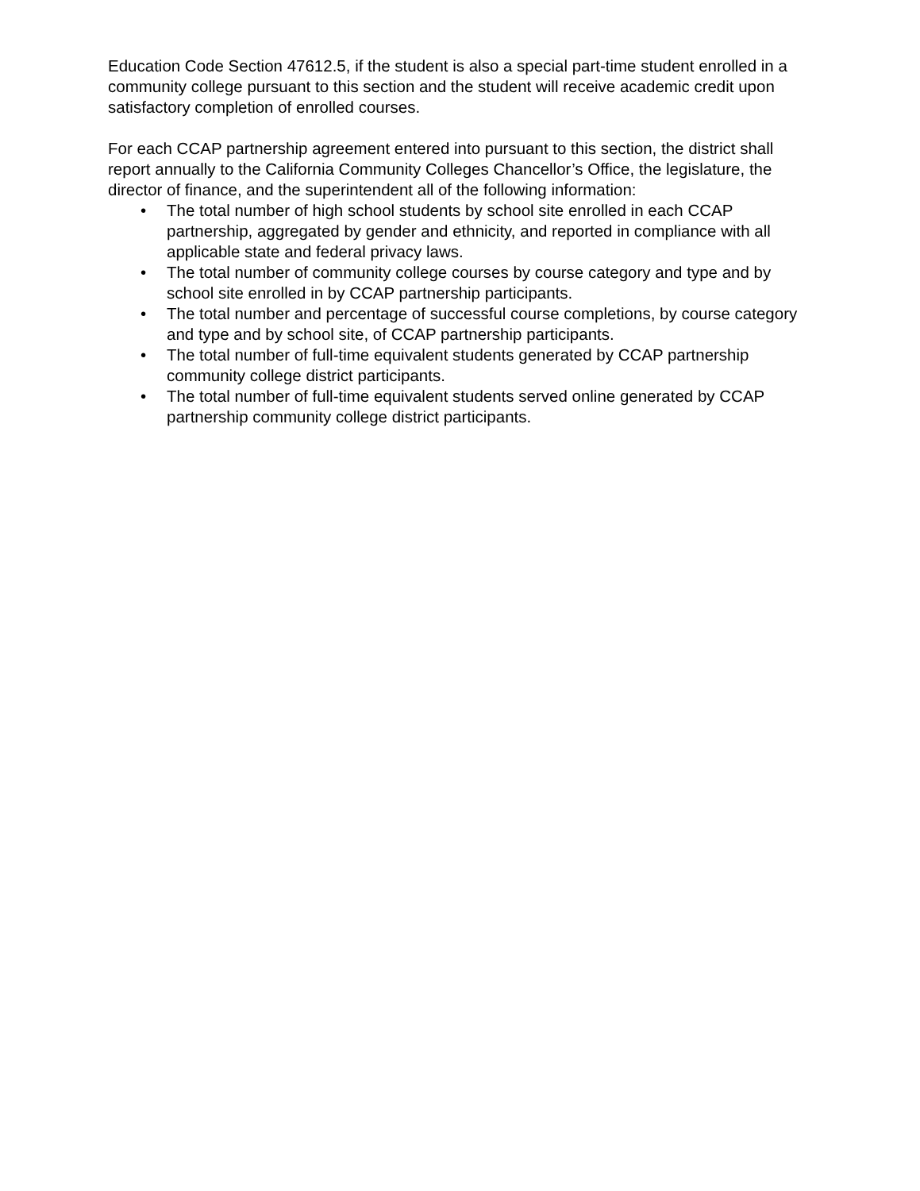Education Code Section 47612.5, if the student is also a special part-time student enrolled in a community college pursuant to this section and the student will receive academic credit upon satisfactory completion of enrolled courses.
For each CCAP partnership agreement entered into pursuant to this section, the district shall report annually to the California Community Colleges Chancellor’s Office, the legislature, the director of finance, and the superintendent all of the following information:
• The total number of high school students by school site enrolled in each CCAP partnership, aggregated by gender and ethnicity, and reported in compliance with all applicable state and federal privacy laws.
• The total number of community college courses by course category and type and by school site enrolled in by CCAP partnership participants.
• The total number and percentage of successful course completions, by course category and type and by school site, of CCAP partnership participants.
• The total number of full-time equivalent students generated by CCAP partnership community college district participants.
• The total number of full-time equivalent students served online generated by CCAP partnership community college district participants.